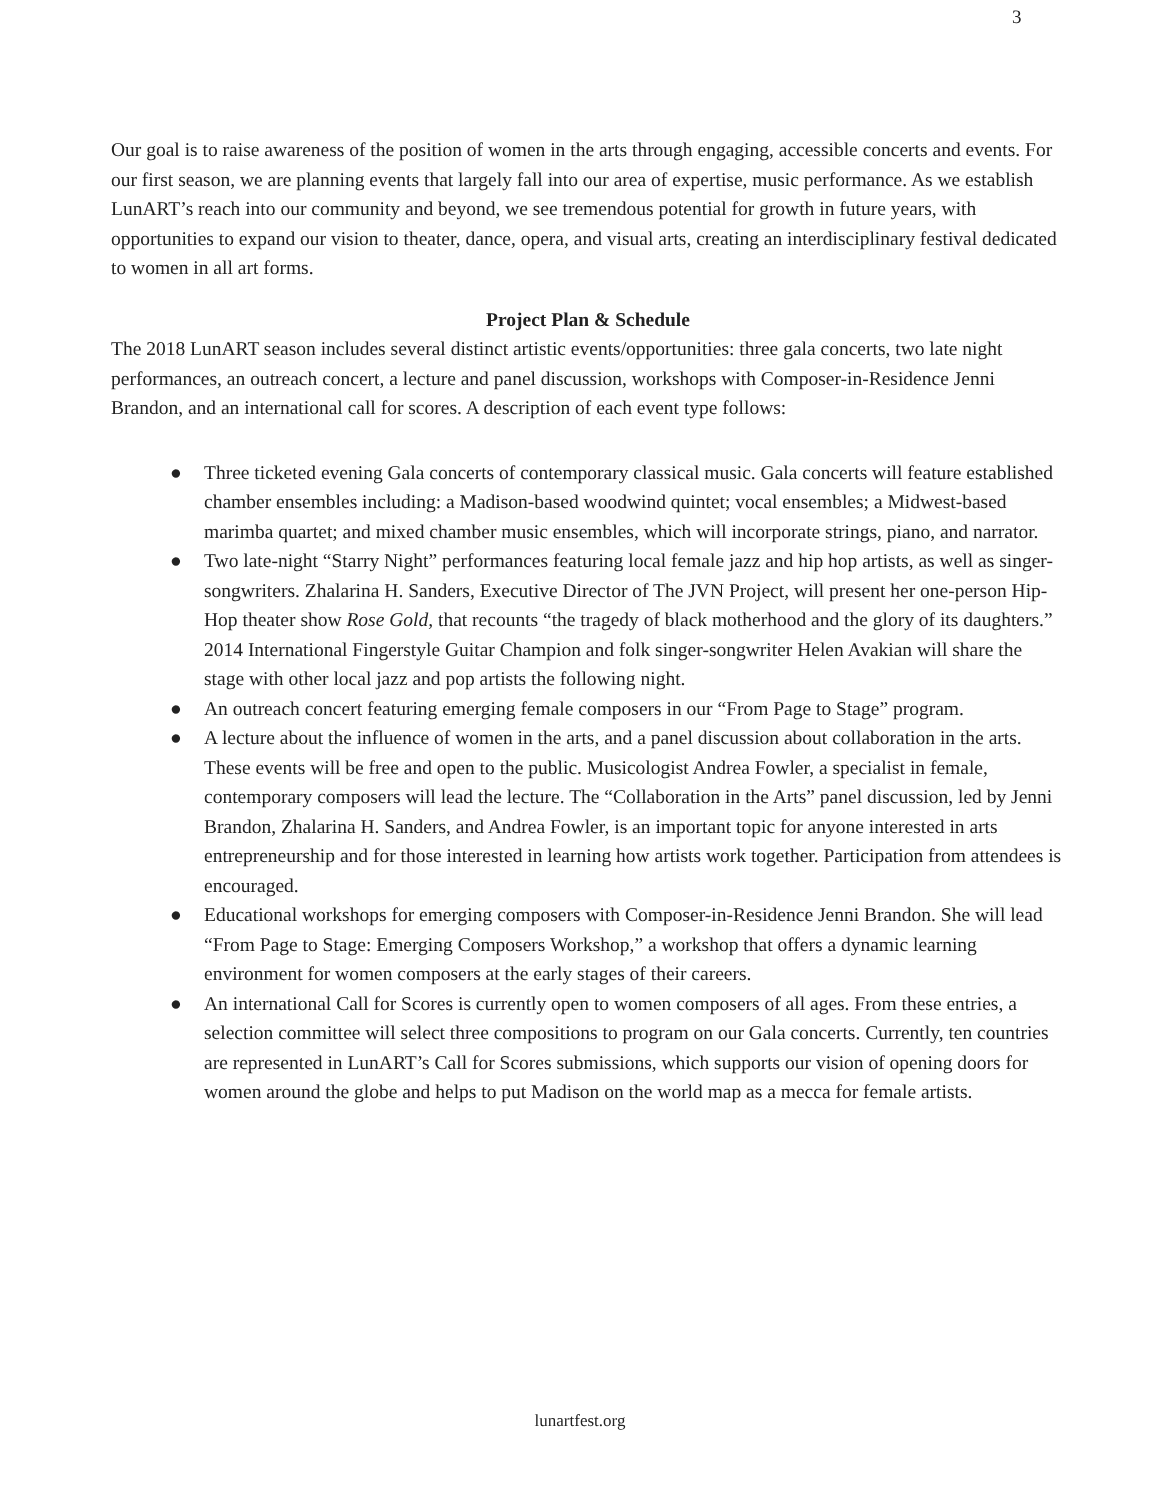3
Our goal is to raise awareness of the position of women in the arts through engaging, accessible concerts and events. For our first season, we are planning events that largely fall into our area of expertise, music performance. As we establish LunART’s reach into our community and beyond, we see tremendous potential for growth in future years, with opportunities to expand our vision to theater, dance, opera, and visual arts, creating an interdisciplinary festival dedicated to women in all art forms.
Project Plan & Schedule
The 2018 LunART season includes several distinct artistic events/opportunities: three gala concerts, two late night performances, an outreach concert, a lecture and panel discussion, workshops with Composer-in-Residence Jenni Brandon, and an international call for scores. A description of each event type follows:
● Three ticketed evening Gala concerts of contemporary classical music. Gala concerts will feature established chamber ensembles including: a Madison-based woodwind quintet; vocal ensembles; a Midwest-based marimba quartet; and mixed chamber music ensembles, which will incorporate strings, piano, and narrator.
● Two late-night “Starry Night” performances featuring local female jazz and hip hop artists, as well as singer-songwriters. Zhalarina H. Sanders, Executive Director of The JVN Project, will present her one-person Hip-Hop theater show Rose Gold, that recounts “the tragedy of black motherhood and the glory of its daughters.” 2014 International Fingerstyle Guitar Champion and folk singer-songwriter Helen Avakian will share the stage with other local jazz and pop artists the following night.
● An outreach concert featuring emerging female composers in our “From Page to Stage” program.
● A lecture about the influence of women in the arts, and a panel discussion about collaboration in the arts. These events will be free and open to the public. Musicologist Andrea Fowler, a specialist in female, contemporary composers will lead the lecture. The “Collaboration in the Arts” panel discussion, led by Jenni Brandon, Zhalarina H. Sanders, and Andrea Fowler, is an important topic for anyone interested in arts entrepreneurship and for those interested in learning how artists work together. Participation from attendees is encouraged.
● Educational workshops for emerging composers with Composer-in-Residence Jenni Brandon. She will lead “From Page to Stage: Emerging Composers Workshop,” a workshop that offers a dynamic learning environment for women composers at the early stages of their careers.
● An international Call for Scores is currently open to women composers of all ages. From these entries, a selection committee will select three compositions to program on our Gala concerts. Currently, ten countries are represented in LunART’s Call for Scores submissions, which supports our vision of opening doors for women around the globe and helps to put Madison on the world map as a mecca for female artists.
lunartfest.org